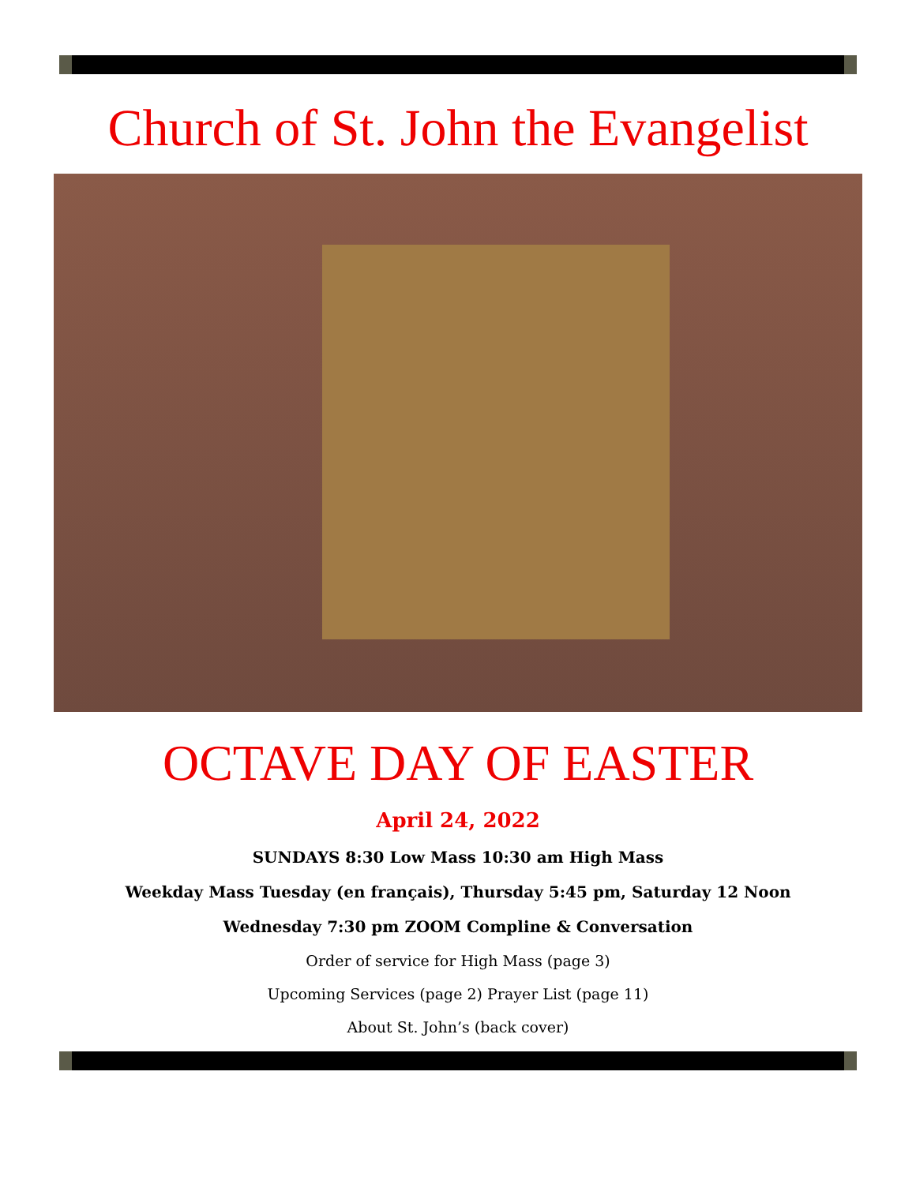Church of St. John the Evangelist
OCTAVE DAY OF EASTER
April 24, 2022
SUNDAYS 8:30 Low Mass 10:30 am High Mass
Weekday Mass Tuesday (en français), Thursday 5:45 pm, Saturday 12 Noon
Wednesday 7:30 pm ZOOM Compline & Conversation
Order of service for High Mass (page 3)
Upcoming Services (page 2) Prayer List (page 11)
About St. John’s (back cover)